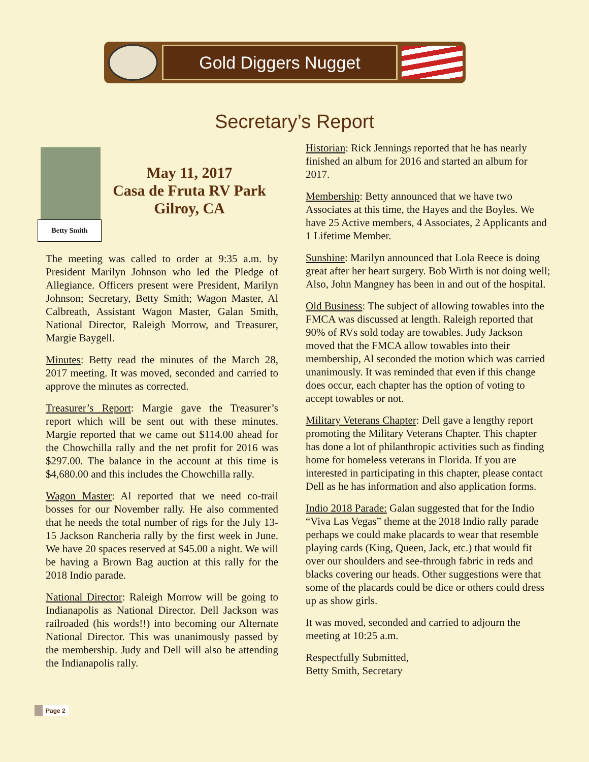Gold Diggers Nugget
Secretary’s Report
Betty Smith
May 11, 2017
Casa de Fruta RV Park
Gilroy, CA
The meeting was called to order at 9:35 a.m. by President Marilyn Johnson who led the Pledge of Allegiance. Officers present were President, Marilyn Johnson; Secretary, Betty Smith; Wagon Master, Al Calbreath, Assistant Wagon Master, Galan Smith, National Director, Raleigh Morrow, and Treasurer, Margie Baygell.
Minutes: Betty read the minutes of the March 28, 2017 meeting. It was moved, seconded and carried to approve the minutes as corrected.
Treasurer’s Report: Margie gave the Treasurer’s report which will be sent out with these minutes. Margie reported that we came out $114.00 ahead for the Chowchilla rally and the net profit for 2016 was $297.00. The balance in the account at this time is $4,680.00 and this includes the Chowchilla rally.
Wagon Master: Al reported that we need co-trail bosses for our November rally. He also commented that he needs the total number of rigs for the July 13-15 Jackson Rancheria rally by the first week in June. We have 20 spaces reserved at $45.00 a night. We will be having a Brown Bag auction at this rally for the 2018 Indio parade.
National Director: Raleigh Morrow will be going to Indianapolis as National Director. Dell Jackson was railroaded (his words!!) into becoming our Alternate National Director. This was unanimously passed by the membership. Judy and Dell will also be attending the Indianapolis rally.
Historian: Rick Jennings reported that he has nearly finished an album for 2016 and started an album for 2017.
Membership: Betty announced that we have two Associates at this time, the Hayes and the Boyles. We have 25 Active members, 4 Associates, 2 Applicants and 1 Lifetime Member.
Sunshine: Marilyn announced that Lola Reece is doing great after her heart surgery. Bob Wirth is not doing well; Also, John Mangney has been in and out of the hospital.
Old Business: The subject of allowing towables into the FMCA was discussed at length. Raleigh reported that 90% of RVs sold today are towables. Judy Jackson moved that the FMCA allow towables into their membership, Al seconded the motion which was carried unanimously. It was reminded that even if this change does occur, each chapter has the option of voting to accept towables or not.
Military Veterans Chapter: Dell gave a lengthy report promoting the Military Veterans Chapter. This chapter has done a lot of philanthropic activities such as finding home for homeless veterans in Florida. If you are interested in participating in this chapter, please contact Dell as he has information and also application forms.
Indio 2018 Parade: Galan suggested that for the Indio “Viva Las Vegas” theme at the 2018 Indio rally parade perhaps we could make placards to wear that resemble playing cards (King, Queen, Jack, etc.) that would fit over our shoulders and see-through fabric in reds and blacks covering our heads. Other suggestions were that some of the placards could be dice or others could dress up as show girls.
It was moved, seconded and carried to adjourn the meeting at 10:25 a.m.
Respectfully Submitted,
Betty Smith, Secretary
Page 2